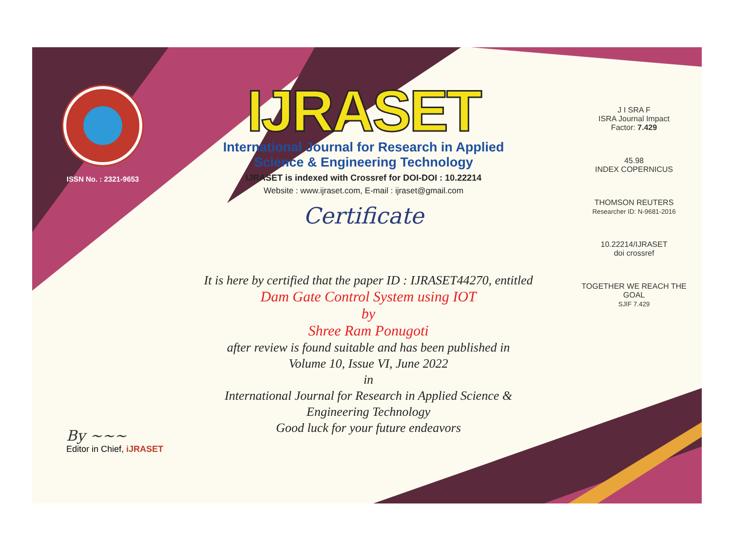ISSN No. : 2321-9653
IJRASET
International Journal for Research in Applied
Science & Engineering Technology
IJRASET is indexed with Crossref for DOI-DOI : 10.22214
Website : www.ijraset.com, E-mail : ijraset@gmail.com
Certificate
It is here by certified that the paper ID : IJRASET44270, entitled
Dam Gate Control System using IOT
by
Shree Ram Ponugoti
after review is found suitable and has been published in
Volume 10, Issue VI, June 2022
in
International Journal for Research in Applied Science &
Engineering Technology
Good luck for your future endeavors
J I SRA F
ISRA Journal Impact
Factor: 7.429
45.98
INDEX COPERNICUS
THOMSON REUTERS
Researcher ID: N-9681-2016
10.22214/IJRASET
doi crossref
TOGETHER WE REACH THE GOAL
SJIF 7.429
By ~~~
Editor in Chief, iJRASET